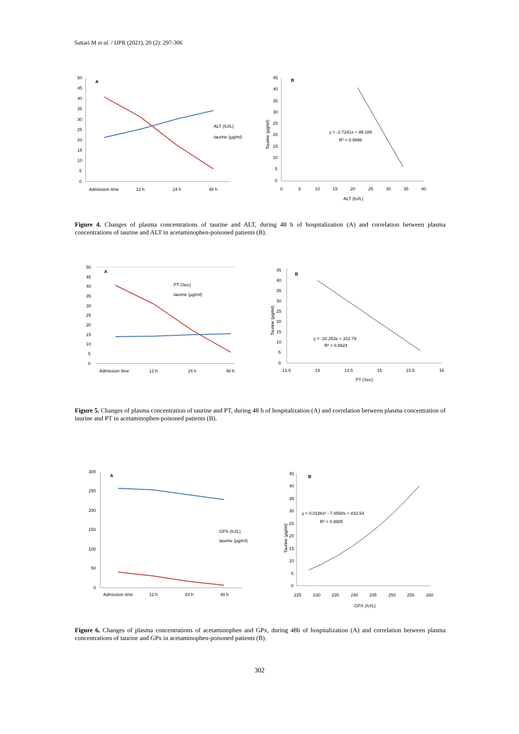Sattari M et al. / IJPR (2021), 20 (2): 297-306
A
50
45
40
35
30
25
20
15
10
5
0
Admission time
12 h
24 h
48 h
ALT (IU/L)
taurine (µg/ml)
B
45
40
35
30
25
20
15
10
5
0
0
5
10
15
20
25
30
35
40
ALT (IU/L)
Taurine (µg/ml)
y = -2.7241x + 99.186
R² = 0.9996
Figure 4. Changes of plasma concentrations of taurine and ALT, during 48 h of hospitalization (A) and correlation between plasma concentrations of taurine and ALT in acetaminophen-poisoned patients (B).
A
50
45
40
35
30
25
20
15
10
5
0
Admission time
12 h
24 h
48 h
PT (Sec)
taurine (µg/ml)
B
45
40
35
30
25
20
15
10
5
0
13.5
14
14.5
15
15.5
16
PT (Sec)
Taurine (µg/ml)
y = -20.253x + 322.79
R² = 0.9924
Figure 5. Changes of plasma concentration of taurine and PT, during 48 h of hospitalization (A) and correlation between plasma concentration of taurine and PT in acetaminophen-poisoned patients (B).
A
300
250
200
150
100
50
0
Admission time
12 h
24 h
48 h
GPX (IU/L)
taurine (µg/ml)
B
45
40
35
30
25
20
15
10
5
0
225
230
235
240
245
250
255
260
GPX (IU/L)
Taurine (µg/ml)
y = 0.0186x² - 7.8568x + 833.54
R² = 0.9905
Figure 6. Changes of plasma concentrations of acetaminophen and GPx, during 48h of hospitalization (A) and correlation between plasma concentrations of taurine and GPx in acetaminophen-poisoned patients (B).
302